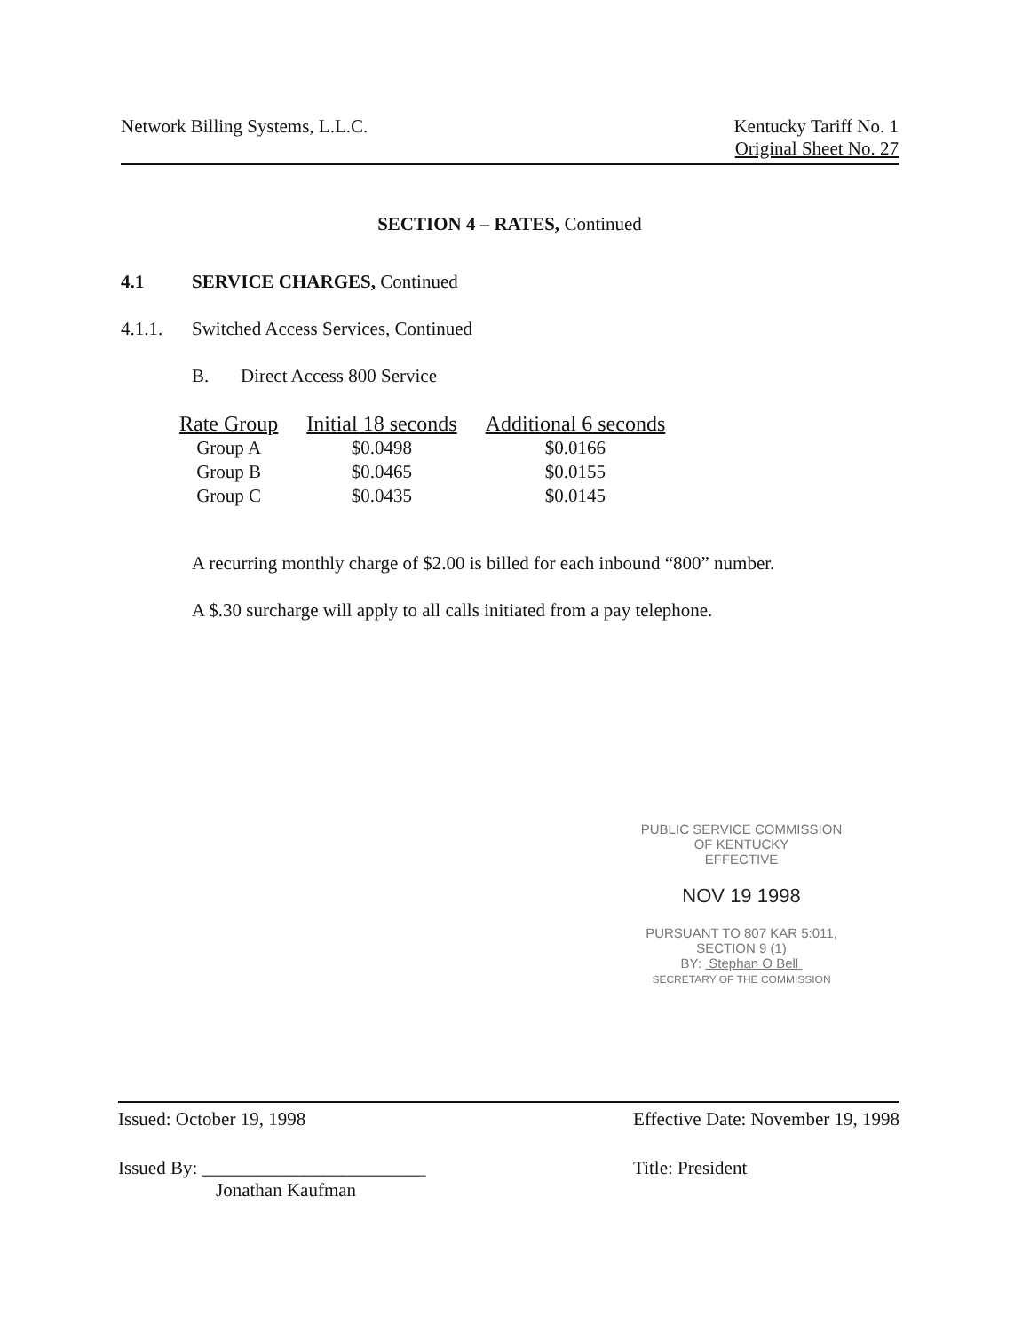Network Billing Systems, L.L.C.
Kentucky Tariff No. 1
Original Sheet No. 27
SECTION 4 – RATES, Continued
4.1 SERVICE CHARGES, Continued
4.1.1. Switched Access Services, Continued
B. Direct Access 800 Service
| Rate Group | Initial 18 seconds | Additional 6 seconds |
| --- | --- | --- |
| Group A | $0.0498 | $0.0166 |
| Group B | $0.0465 | $0.0155 |
| Group C | $0.0435 | $0.0145 |
A recurring monthly charge of $2.00 is billed for each inbound “800” number.
A $.30 surcharge will apply to all calls initiated from a pay telephone.
PUBLIC SERVICE COMMISSION
OF KENTUCKY
EFFECTIVE
NOV 19 1998
PURSUANT TO 807 KAR 5:011,
SECTION 9 (1)
BY: Stephan O Bell
SECRETARY OF THE COMMISSION
Issued: October 19, 1998
Issued By: ________________________
Jonathan Kaufman
Effective Date: November 19, 1998
Title: President